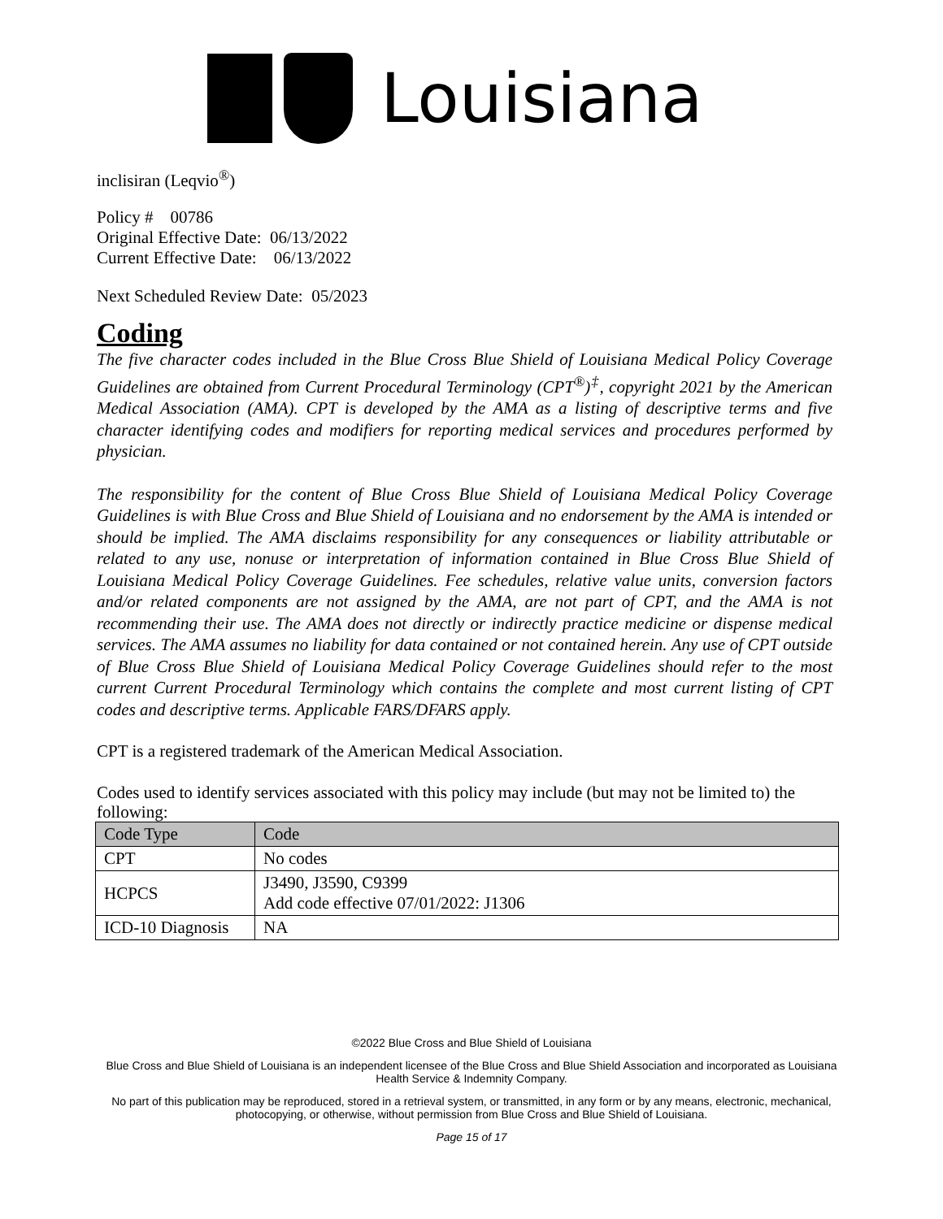Louisiana
inclisiran (Leqvio<sup>®</sup>)
Policy # 00786
Original Effective Date: 06/13/2022
Current Effective Date: 06/13/2022
Next Scheduled Review Date: 05/2023
Coding
The five character codes included in the Blue Cross Blue Shield of Louisiana Medical Policy Coverage Guidelines are obtained from Current Procedural Terminology (CPT<sup>®</sup>)<sup>‡</sup>, copyright 2021 by the American Medical Association (AMA). CPT is developed by the AMA as a listing of descriptive terms and five character identifying codes and modifiers for reporting medical services and procedures performed by physician.
The responsibility for the content of Blue Cross Blue Shield of Louisiana Medical Policy Coverage Guidelines is with Blue Cross and Blue Shield of Louisiana and no endorsement by the AMA is intended or should be implied. The AMA disclaims responsibility for any consequences or liability attributable or related to any use, nonuse or interpretation of information contained in Blue Cross Blue Shield of Louisiana Medical Policy Coverage Guidelines. Fee schedules, relative value units, conversion factors and/or related components are not assigned by the AMA, are not part of CPT, and the AMA is not recommending their use. The AMA does not directly or indirectly practice medicine or dispense medical services. The AMA assumes no liability for data contained or not contained herein. Any use of CPT outside of Blue Cross Blue Shield of Louisiana Medical Policy Coverage Guidelines should refer to the most current Current Procedural Terminology which contains the complete and most current listing of CPT codes and descriptive terms. Applicable FARS/DFARS apply.
CPT is a registered trademark of the American Medical Association.
Codes used to identify services associated with this policy may include (but may not be limited to) the following:
| Code Type | Code |
| CPT | No codes |
| HCPCS | J3490, J3590, C9399 Add code effective 07/01/2022: J1306 |
| ICD-10 Diagnosis | NA |
©2022 Blue Cross and Blue Shield of Louisiana
Blue Cross and Blue Shield of Louisiana is an independent licensee of the Blue Cross and Blue Shield Association and incorporated as Louisiana Health Service & Indemnity Company.
No part of this publication may be reproduced, stored in a retrieval system, or transmitted, in any form or by any means, electronic, mechanical, photocopying, or otherwise, without permission from Blue Cross and Blue Shield of Louisiana.
Page 15 of 17